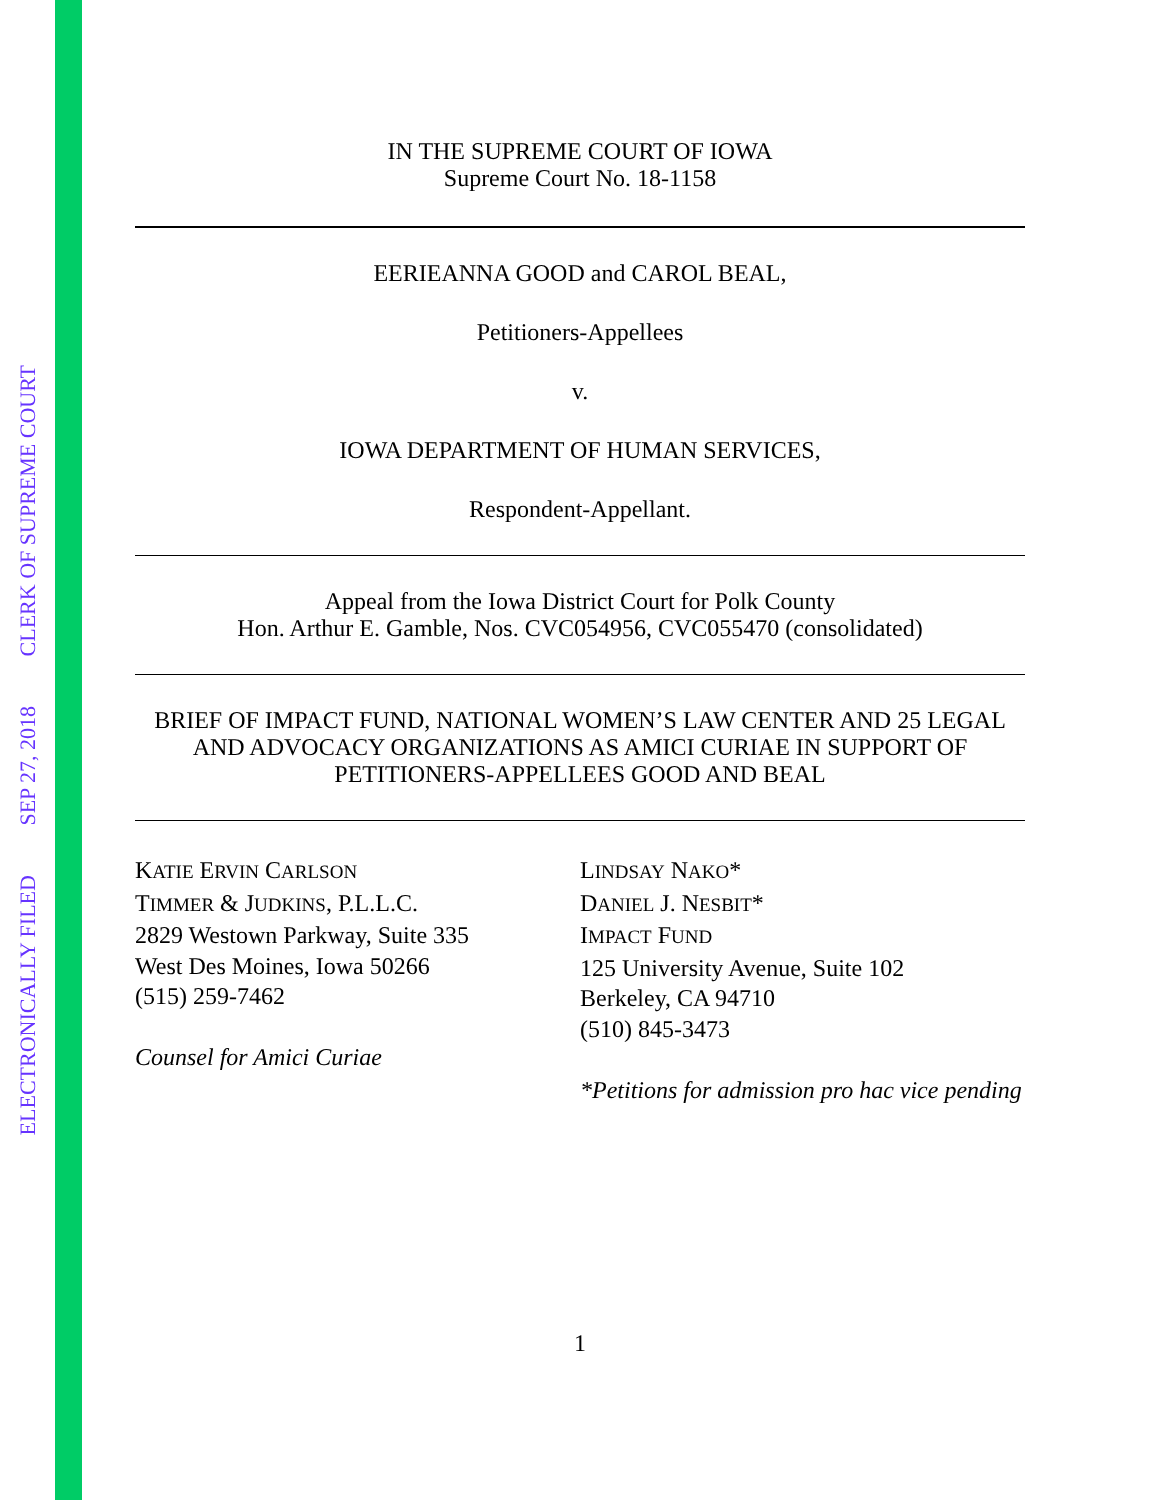ELECTRONICALLY FILED SEP 27, 2018 CLERK OF SUPREME COURT
IN THE SUPREME COURT OF IOWA
Supreme Court No. 18-1158
EERIEANNA GOOD and CAROL BEAL,
Petitioners-Appellees
v.
IOWA DEPARTMENT OF HUMAN SERVICES,
Respondent-Appellant.
Appeal from the Iowa District Court for Polk County
Hon. Arthur E. Gamble, Nos. CVC054956, CVC055470 (consolidated)
BRIEF OF IMPACT FUND, NATIONAL WOMEN’S LAW CENTER AND 25 LEGAL AND ADVOCACY ORGANIZATIONS AS AMICI CURIAE IN SUPPORT OF PETITIONERS-APPELLEES GOOD AND BEAL
KATIE ERVIN CARLSON
TIMMER & JUDKINS, P.L.L.C.
2829 Westown Parkway, Suite 335
West Des Moines, Iowa 50266
(515) 259-7462
Counsel for Amici Curiae
LINDSAY NAKO*
DANIEL J. NESBIT*
IMPACT FUND
125 University Avenue, Suite 102
Berkeley, CA 94710
(510) 845-3473
*Petitions for admission pro hac vice pending
1